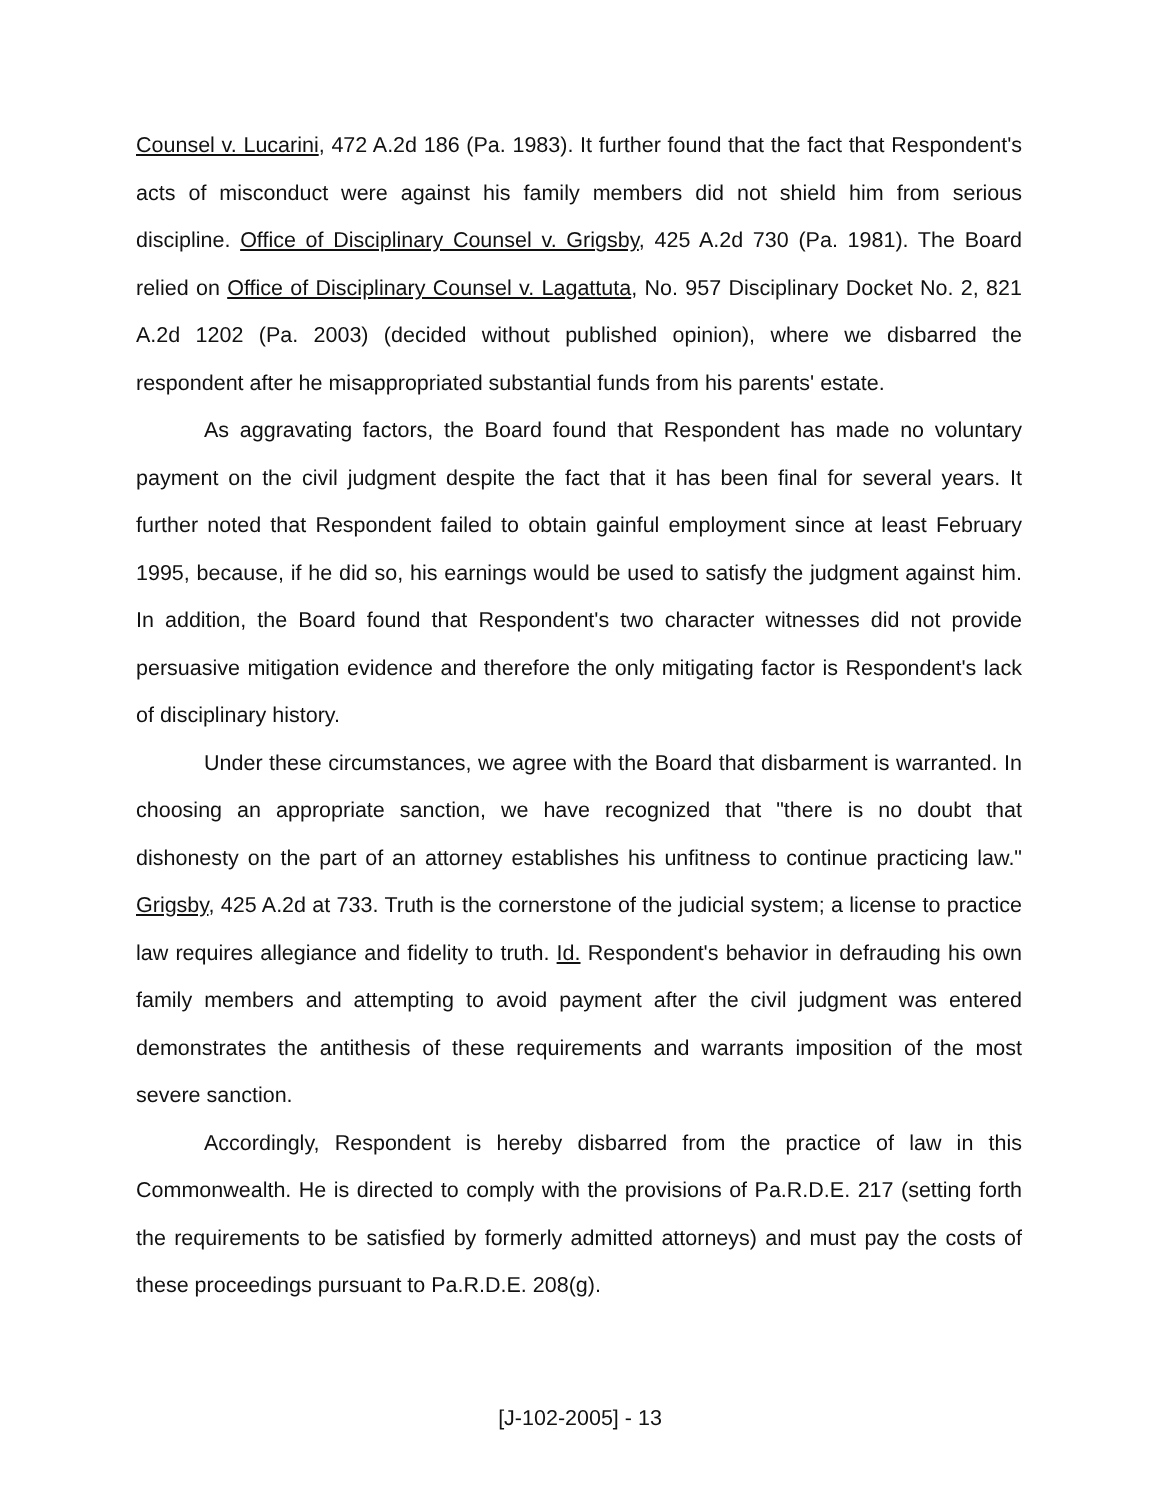Counsel v. Lucarini, 472 A.2d 186 (Pa. 1983). It further found that the fact that Respondent's acts of misconduct were against his family members did not shield him from serious discipline. Office of Disciplinary Counsel v. Grigsby, 425 A.2d 730 (Pa. 1981). The Board relied on Office of Disciplinary Counsel v. Lagattuta, No. 957 Disciplinary Docket No. 2, 821 A.2d 1202 (Pa. 2003) (decided without published opinion), where we disbarred the respondent after he misappropriated substantial funds from his parents' estate.
As aggravating factors, the Board found that Respondent has made no voluntary payment on the civil judgment despite the fact that it has been final for several years. It further noted that Respondent failed to obtain gainful employment since at least February 1995, because, if he did so, his earnings would be used to satisfy the judgment against him. In addition, the Board found that Respondent's two character witnesses did not provide persuasive mitigation evidence and therefore the only mitigating factor is Respondent's lack of disciplinary history.
Under these circumstances, we agree with the Board that disbarment is warranted. In choosing an appropriate sanction, we have recognized that "there is no doubt that dishonesty on the part of an attorney establishes his unfitness to continue practicing law." Grigsby, 425 A.2d at 733. Truth is the cornerstone of the judicial system; a license to practice law requires allegiance and fidelity to truth. Id. Respondent's behavior in defrauding his own family members and attempting to avoid payment after the civil judgment was entered demonstrates the antithesis of these requirements and warrants imposition of the most severe sanction.
Accordingly, Respondent is hereby disbarred from the practice of law in this Commonwealth. He is directed to comply with the provisions of Pa.R.D.E. 217 (setting forth the requirements to be satisfied by formerly admitted attorneys) and must pay the costs of these proceedings pursuant to Pa.R.D.E. 208(g).
[J-102-2005] - 13